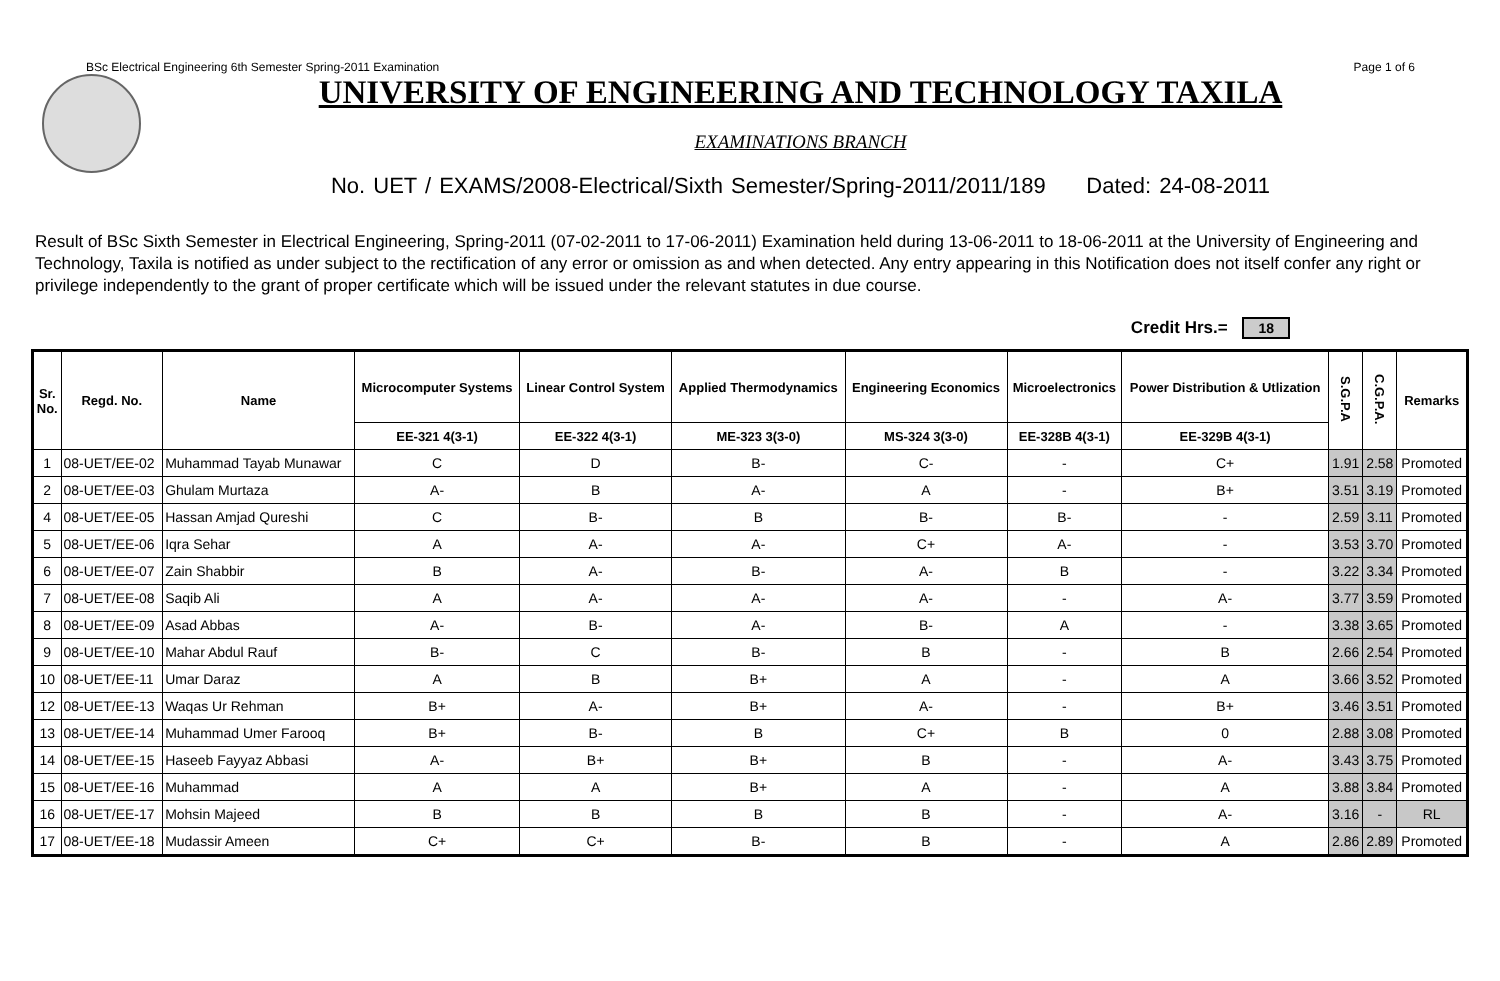BSc Electrical Engineering 6th Semester Spring-2011 Examination Page 1 of 6
UNIVERSITY OF ENGINEERING AND TECHNOLOGY TAXILA
EXAMINATIONS BRANCH
No. UET / EXAMS/2008-Electrical/Sixth Semester/Spring-2011/2011/189 Dated: 24-08-2011
Result of BSc Sixth Semester in Electrical Engineering, Spring-2011 (07-02-2011 to 17-06-2011) Examination held during 13-06-2011 to 18-06-2011 at the University of Engineering and Technology, Taxila is notified as under subject to the rectification of any error or omission as and when detected. Any entry appearing in this Notification does not itself confer any right or privilege independently to the grant of proper certificate which will be issued under the relevant statutes in due course.
Credit Hrs.= 18
| Sr. No. | Regd. No. | Name | Microcomputer Systems | Linear Control System | Applied Thermodynamics | Engineering Economics | Microelectronics | Power Distribution & Utlization | S.G.P.A | C.G.P.A. | Remarks |
| --- | --- | --- | --- | --- | --- | --- | --- | --- | --- | --- | --- |
| | | | EE-321 4(3-1) | EE-322 4(3-1) | ME-323 3(3-0) | MS-324 3(3-0) | EE-328B 4(3-1) | EE-329B 4(3-1) | | | |
| 1 | 08-UET/EE-02 | Muhammad Tayab Munawar | C | D | B- | C- | - | C+ | 1.91 | 2.58 | Promoted |
| 2 | 08-UET/EE-03 | Ghulam Murtaza | A- | B | A- | A | - | B+ | 3.51 | 3.19 | Promoted |
| 4 | 08-UET/EE-05 | Hassan Amjad Qureshi | C | B- | B | B- | B- | - | 2.59 | 3.11 | Promoted |
| 5 | 08-UET/EE-06 | Iqra Sehar | A | A- | A- | C+ | A- | - | 3.53 | 3.70 | Promoted |
| 6 | 08-UET/EE-07 | Zain Shabbir | B | A- | B- | A- | B | - | 3.22 | 3.34 | Promoted |
| 7 | 08-UET/EE-08 | Saqib Ali | A | A- | A- | A- | - | A- | 3.77 | 3.59 | Promoted |
| 8 | 08-UET/EE-09 | Asad Abbas | A- | B- | A- | B- | A | - | 3.38 | 3.65 | Promoted |
| 9 | 08-UET/EE-10 | Mahar Abdul Rauf | B- | C | B- | B | - | B | 2.66 | 2.54 | Promoted |
| 10 | 08-UET/EE-11 | Umar Daraz | A | B | B+ | A | - | A | 3.66 | 3.52 | Promoted |
| 12 | 08-UET/EE-13 | Waqas Ur Rehman | B+ | A- | B+ | A- | - | B+ | 3.46 | 3.51 | Promoted |
| 13 | 08-UET/EE-14 | Muhammad Umer Farooq | B+ | B- | B | C+ | B | 0 | 2.88 | 3.08 | Promoted |
| 14 | 08-UET/EE-15 | Haseeb Fayyaz Abbasi | A- | B+ | B+ | B | - | A- | 3.43 | 3.75 | Promoted |
| 15 | 08-UET/EE-16 | Muhammad | A | A | B+ | A | - | A | 3.88 | 3.84 | Promoted |
| 16 | 08-UET/EE-17 | Mohsin Majeed | B | B | B | B | - | A- | 3.16 | - | RL |
| 17 | 08-UET/EE-18 | Mudassir Ameen | C+ | C+ | B- | B | - | A | 2.86 | 2.89 | Promoted |